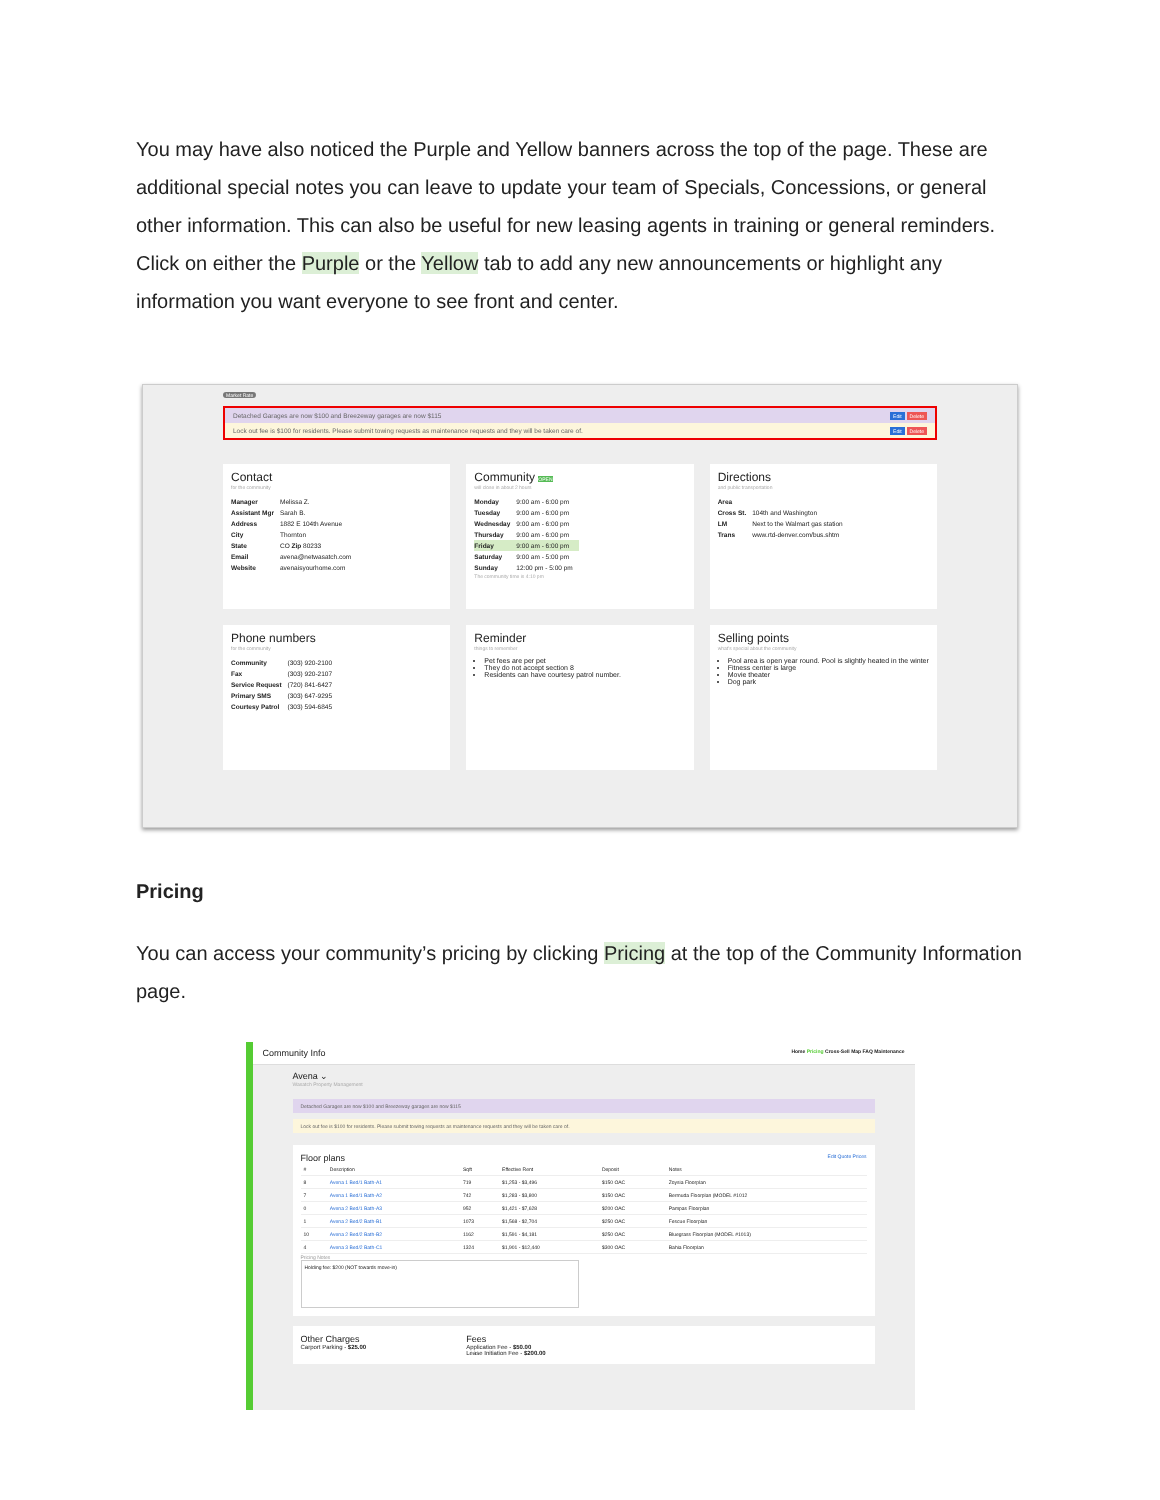You may have also noticed the Purple and Yellow banners across the top of the page. These are additional special notes you can leave to update your team of Specials, Concessions, or general other information. This can also be useful for new leasing agents in training or general reminders. Click on either the Purple or the Yellow tab to add any new announcements or highlight any information you want everyone to see front and center.
Market Rate
Detached Garages are now $100 and Breezeway garages are now $115 Edit Delete
Lock out fee is $100 for residents. Please submit towing requests as maintenance requests and they will be taken care of. Edit Delete
Contact
for the community
| Manager | Melissa Z. |
| Assistant Mgr | Sarah B. |
| Address | 1882 E 104th Avenue |
| City | Thornton |
| State | CO Zip 80233 |
| Email | avena@netwasatch.com |
| Website | avenaisyourhome.com |
Community OPEN
will close in about 2 hours
| Monday | 9:00 am - 6:00 pm |
| Tuesday | 9:00 am - 6:00 pm |
| Wednesday | 9:00 am - 6:00 pm |
| Thursday | 9:00 am - 6:00 pm |
| Friday | 9:00 am - 6:00 pm |
| Saturday | 9:00 am - 5:00 pm |
| Sunday | 12:00 pm - 5:00 pm |
The community time is 4:10 pm
Directions
and public transportation
| Area | |
| Cross St. | 104th and Washington |
| LM | Next to the Walmart gas station |
| Trans | www.rtd-denver.com/bus.shtm |
Phone numbers
for the community
| Community | (303) 920-2100 |
| Fax | (303) 920-2107 |
| Service Request | (720) 841-6427 |
| Primary SMS | (303) 647-9295 |
| Courtesy Patrol | (303) 594-6845 |
Reminder
things to remember
Pet fees are per pet
They do not accept section 8
Residents can have courtesy patrol number.
Selling points
what's special about the community
Pool area is open year round. Pool is slightly heated in the winter
Fitness center is large
Movie theater
Dog park
Pricing
You can access your community’s pricing by clicking Pricing at the top of the Community Information page.
Community Info Home Pricing Cross-Sell Map FAQ Maintenance
Avena ⌄
Wasatch Property Management
Detached Garages are now $100 and Breezeway garages are now $115
Lock out fee is $100 for residents. Please submit towing requests as maintenance requests and they will be taken care of.
Floor plans Edit Quote Prices
| # | Description | Sqft | Effective Rent | Deposit | Notes |
| --- | --- | --- | --- | --- | --- |
| 8 | Avena 1 Bed/1 Bath-A1 | 719 | $1,253 - $3,496 | $150 OAC | Zoysia Floorplan |
| 7 | Avena 1 Bed/1 Bath-A2 | 742 | $1,283 - $3,800 | $150 OAC | Bermuda Floorplan (MODEL #1012 |
| 0 | Avena 2 Bed/1 Bath-A3 | 952 | $1,421 - $7,628 | $200 OAC | Pampas Floorplan |
| 1 | Avena 2 Bed/2 Bath-B1 | 1073 | $1,568 - $2,704 | $250 OAC | Fescue Floorplan |
| 10 | Avena 2 Bed/2 Bath-B2 | 1162 | $1,591 - $4,181 | $250 OAC | Bluegrass Floorplan (MODEL #1013) |
| 4 | Avena 3 Bed/2 Bath-C1 | 1324 | $1,901 - $12,440 | $300 OAC | Bahia Floorplan |
Pricing Notes
Holding fee: $200 (NOT towards move-in)
Other Charges
Carport Parking - $25.00
Fees
Application Fee - $50.00
Lease Initiation Fee - $200.00